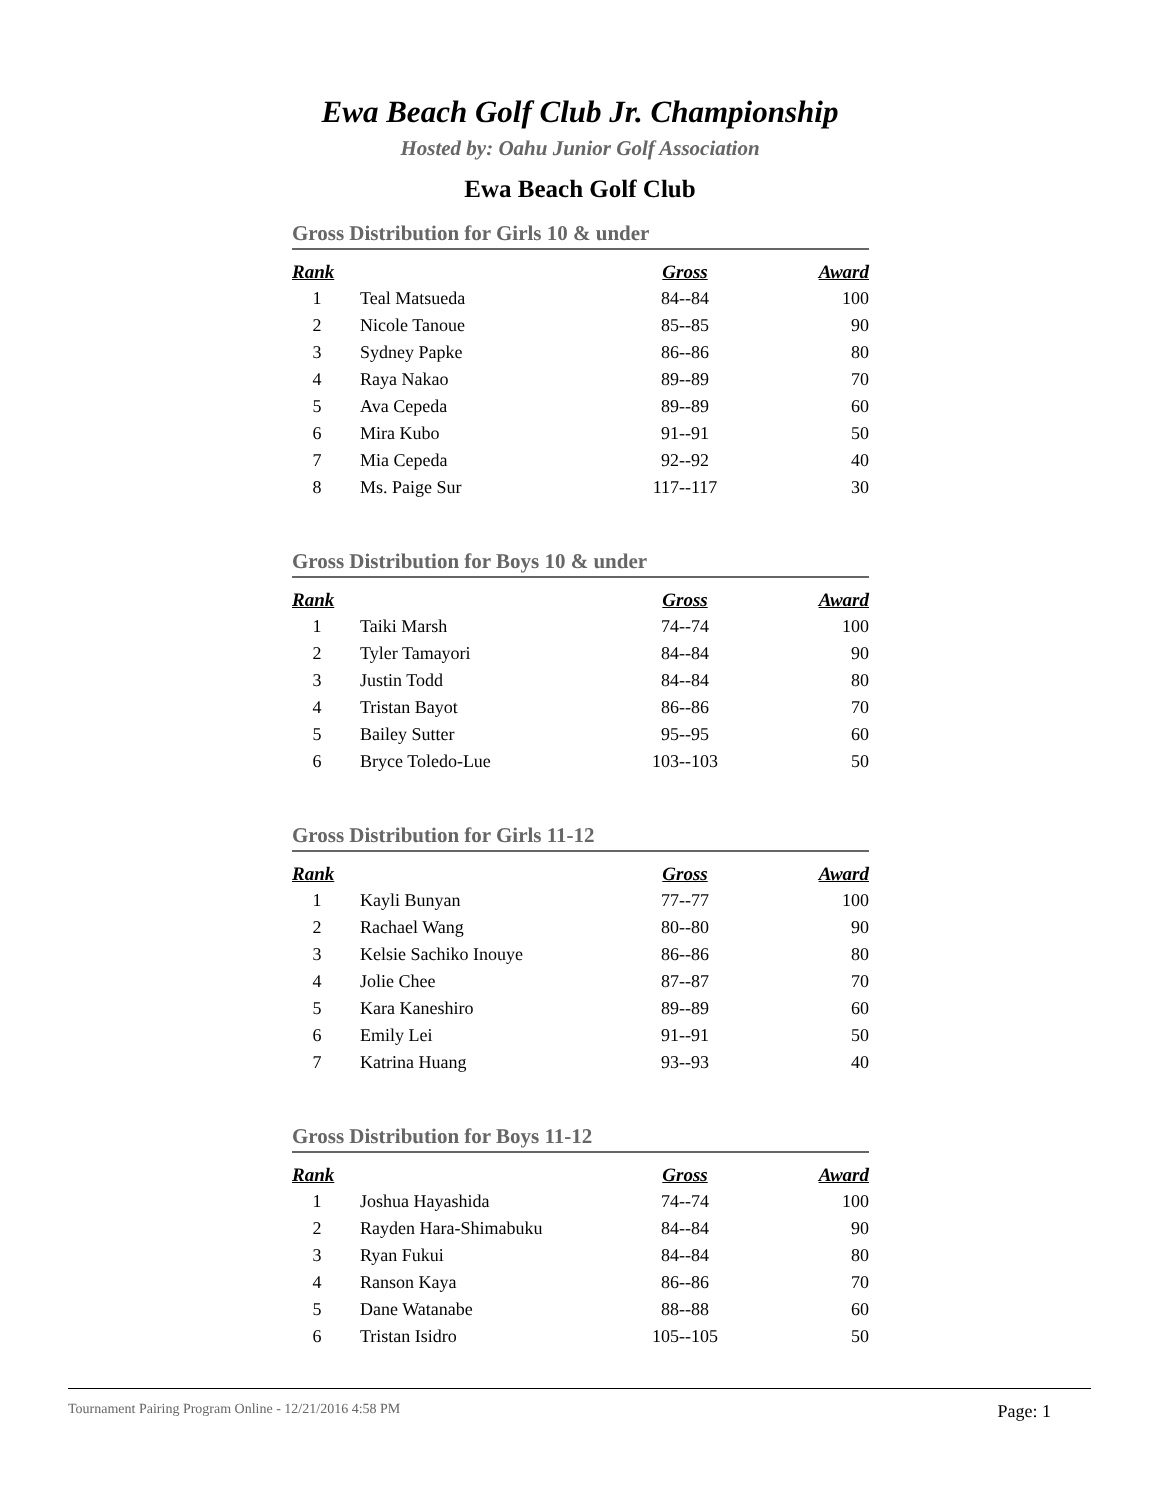Ewa Beach Golf Club Jr. Championship
Hosted by: Oahu Junior Golf Association
Ewa Beach Golf Club
Gross Distribution for Girls 10 & under
| Rank | | Gross | Award |
| --- | --- | --- | --- |
| 1 | Teal Matsueda | 84--84 | 100 |
| 2 | Nicole Tanoue | 85--85 | 90 |
| 3 | Sydney Papke | 86--86 | 80 |
| 4 | Raya Nakao | 89--89 | 70 |
| 5 | Ava Cepeda | 89--89 | 60 |
| 6 | Mira Kubo | 91--91 | 50 |
| 7 | Mia Cepeda | 92--92 | 40 |
| 8 | Ms. Paige Sur | 117--117 | 30 |
Gross Distribution for Boys 10 & under
| Rank | | Gross | Award |
| --- | --- | --- | --- |
| 1 | Taiki Marsh | 74--74 | 100 |
| 2 | Tyler Tamayori | 84--84 | 90 |
| 3 | Justin Todd | 84--84 | 80 |
| 4 | Tristan Bayot | 86--86 | 70 |
| 5 | Bailey Sutter | 95--95 | 60 |
| 6 | Bryce Toledo-Lue | 103--103 | 50 |
Gross Distribution for Girls 11-12
| Rank | | Gross | Award |
| --- | --- | --- | --- |
| 1 | Kayli Bunyan | 77--77 | 100 |
| 2 | Rachael Wang | 80--80 | 90 |
| 3 | Kelsie Sachiko Inouye | 86--86 | 80 |
| 4 | Jolie Chee | 87--87 | 70 |
| 5 | Kara Kaneshiro | 89--89 | 60 |
| 6 | Emily Lei | 91--91 | 50 |
| 7 | Katrina Huang | 93--93 | 40 |
Gross Distribution for Boys 11-12
| Rank | | Gross | Award |
| --- | --- | --- | --- |
| 1 | Joshua Hayashida | 74--74 | 100 |
| 2 | Rayden Hara-Shimabuku | 84--84 | 90 |
| 3 | Ryan Fukui | 84--84 | 80 |
| 4 | Ranson Kaya | 86--86 | 70 |
| 5 | Dane Watanabe | 88--88 | 60 |
| 6 | Tristan Isidro | 105--105 | 50 |
Tournament Pairing Program Online - 12/21/2016 4:58 PM Page: 1